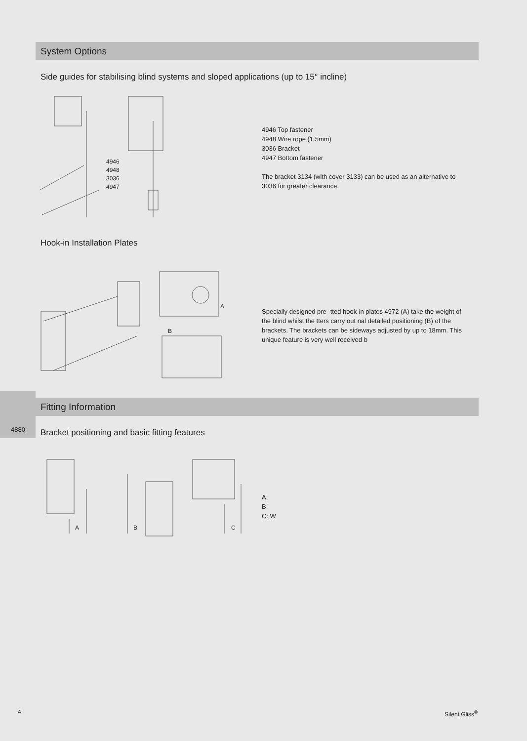System Options
Side guides for stabilising blind systems and sloped applications (up to 15° incline)
4946
4948
3036
4947
4946 Top fastener
4948 Wire rope (1.5mm)
3036 Bracket
4947 Bottom fastener
The bracket 3134 (with cover 3133) can be used as an alternative to
3036 for greater clearance.
Hook-in Installation Plates
A
B
Specially designed pre- tted hook-in plates 4972 (A) take the weight of
the blind whilst the tters carry out nal detailed positioning (B) of the
brackets. The brackets can be sideways adjusted by up to 18mm. This
unique feature is very well received b
4880
Fitting Information
Bracket positioning and basic fitting features
A
B
C
A:
B:
C: W
4 Silent Gliss<sup>®</sup>